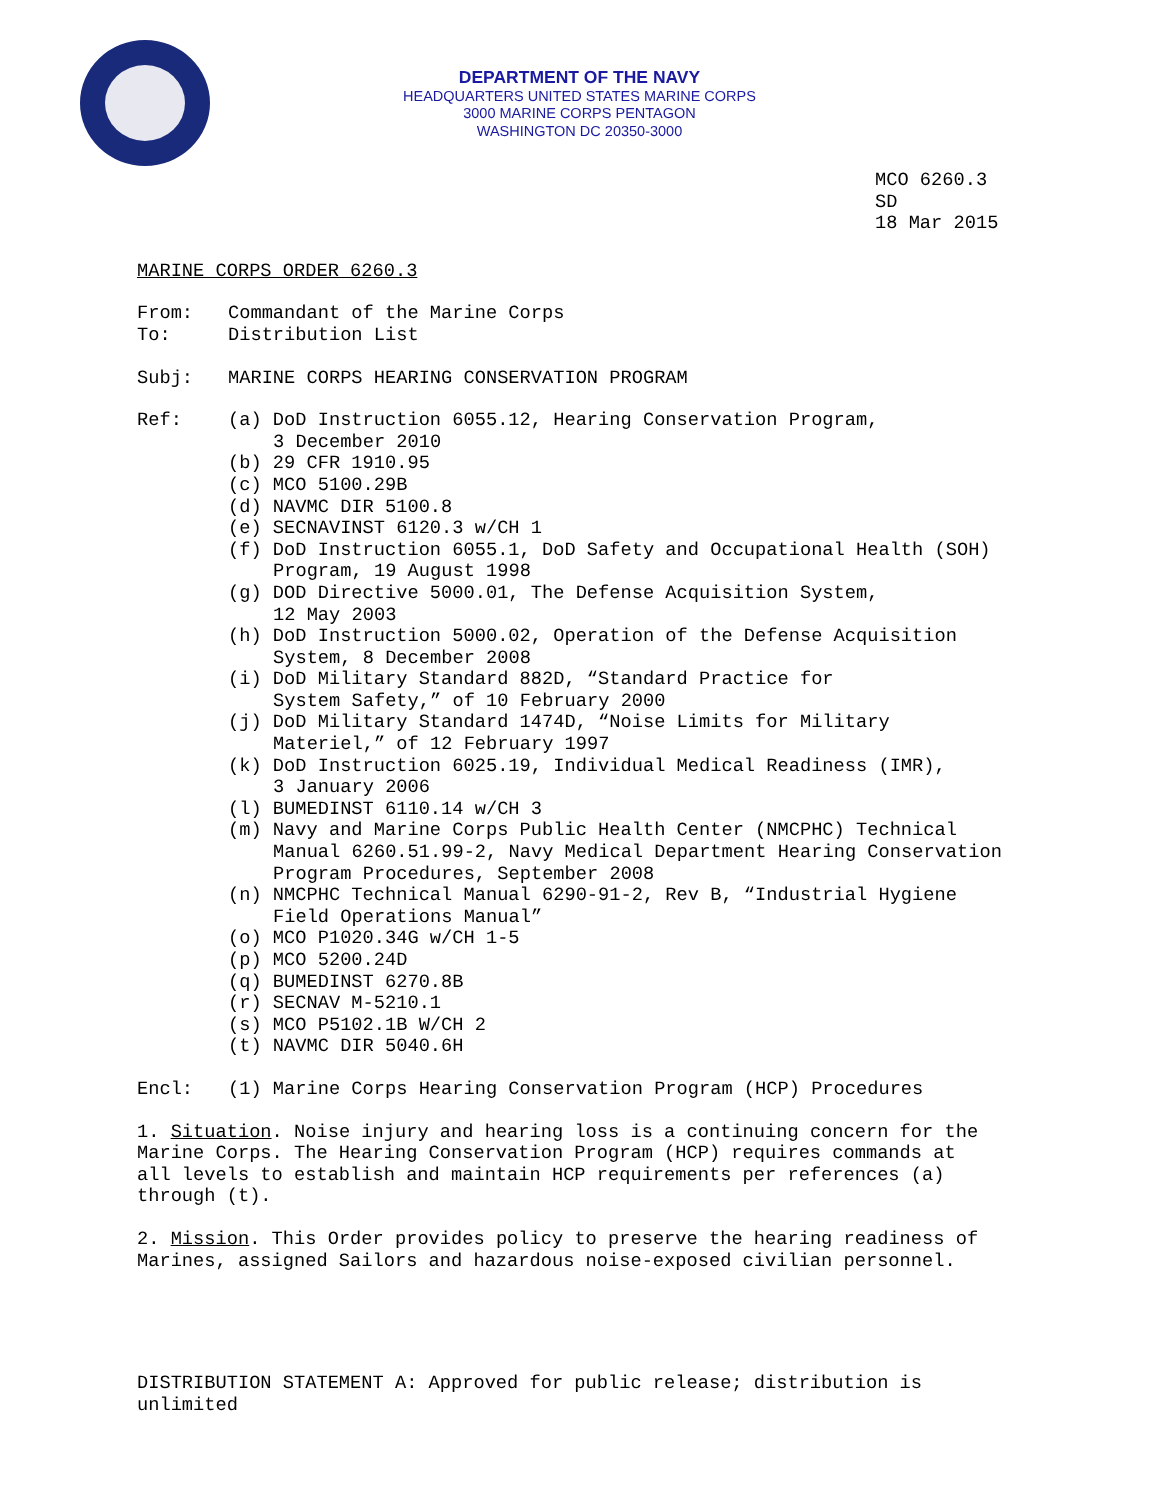DEPARTMENT OF THE NAVY
HEADQUARTERS UNITED STATES MARINE CORPS
3000 MARINE CORPS PENTAGON
WASHINGTON DC 20350-3000
MCO 6260.3
SD
18 Mar 2015
MARINE CORPS ORDER 6260.3
From: Commandant of the Marine Corps
To: Distribution List
Subj: MARINE CORPS HEARING CONSERVATION PROGRAM
Ref: (a) DoD Instruction 6055.12, Hearing Conservation Program,
3 December 2010
(b) 29 CFR 1910.95
(c) MCO 5100.29B
(d) NAVMC DIR 5100.8
(e) SECNAVINST 6120.3 w/CH 1
(f) DoD Instruction 6055.1, DoD Safety and Occupational Health (SOH)
Program, 19 August 1998
(g) DOD Directive 5000.01, The Defense Acquisition System,
12 May 2003
(h) DoD Instruction 5000.02, Operation of the Defense Acquisition
System, 8 December 2008
(i) DoD Military Standard 882D, “Standard Practice for
System Safety,” of 10 February 2000
(j) DoD Military Standard 1474D, “Noise Limits for Military
Materiel,” of 12 February 1997
(k) DoD Instruction 6025.19, Individual Medical Readiness (IMR),
3 January 2006
(l) BUMEDINST 6110.14 w/CH 3
(m) Navy and Marine Corps Public Health Center (NMCPHC) Technical
Manual 6260.51.99-2, Navy Medical Department Hearing Conservation
Program Procedures, September 2008
(n) NMCPHC Technical Manual 6290-91-2, Rev B, “Industrial Hygiene
Field Operations Manual”
(o) MCO P1020.34G w/CH 1-5
(p) MCO 5200.24D
(q) BUMEDINST 6270.8B
(r) SECNAV M-5210.1
(s) MCO P5102.1B W/CH 2
(t) NAVMC DIR 5040.6H
Encl: (1) Marine Corps Hearing Conservation Program (HCP) Procedures
1. Situation. Noise injury and hearing loss is a continuing concern for the
Marine Corps. The Hearing Conservation Program (HCP) requires commands at
all levels to establish and maintain HCP requirements per references (a)
through (t).
2. Mission. This Order provides policy to preserve the hearing readiness of
Marines, assigned Sailors and hazardous noise-exposed civilian personnel.
DISTRIBUTION STATEMENT A: Approved for public release; distribution is
unlimited